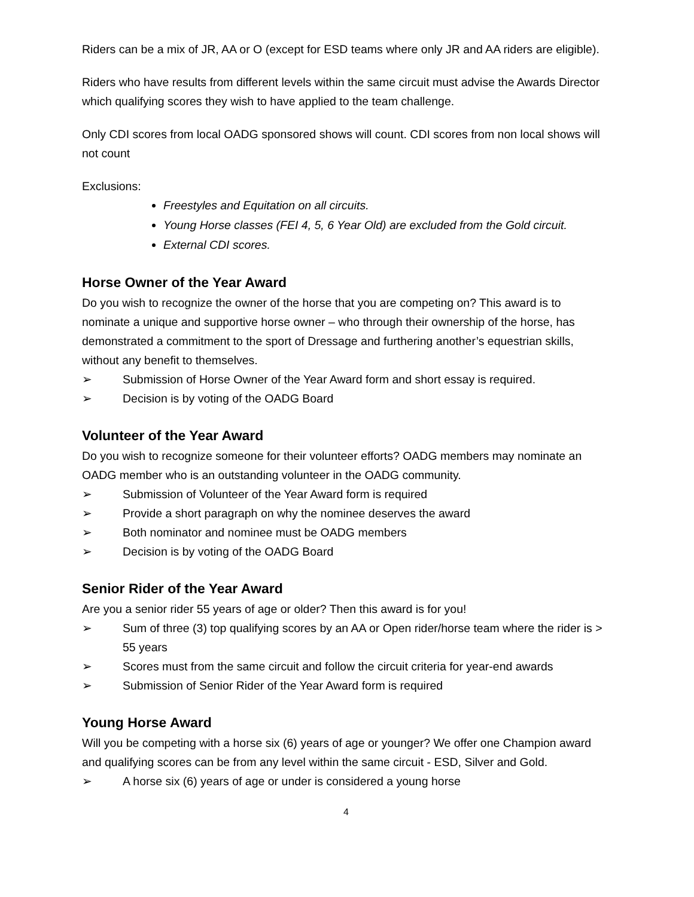Riders can be a mix of JR, AA or O (except for ESD teams where only JR and AA riders are eligible).
Riders who have results from different levels within the same circuit must advise the Awards Director which qualifying scores they wish to have applied to the team challenge.
Only CDI scores from local OADG sponsored shows will count. CDI scores from non local shows will not count
Exclusions:
Freestyles and Equitation on all circuits.
Young Horse classes (FEI 4, 5, 6 Year Old) are excluded from the Gold circuit.
External CDI scores.
Horse Owner of the Year Award
Do you wish to recognize the owner of the horse that you are competing on? This award is to nominate a unique and supportive horse owner – who through their ownership of the horse, has demonstrated a commitment to the sport of Dressage and furthering another’s equestrian skills, without any benefit to themselves.
➢ Submission of Horse Owner of the Year Award form and short essay is required.
➢ Decision is by voting of the OADG Board
Volunteer of the Year Award
Do you wish to recognize someone for their volunteer efforts? OADG members may nominate an OADG member who is an outstanding volunteer in the OADG community.
➢ Submission of Volunteer of the Year Award form is required
➢ Provide a short paragraph on why the nominee deserves the award
➢ Both nominator and nominee must be OADG members
➢ Decision is by voting of the OADG Board
Senior Rider of the Year Award
Are you a senior rider 55 years of age or older? Then this award is for you!
➢ Sum of three (3) top qualifying scores by an AA or Open rider/horse team where the rider is > 55 years
➢ Scores must from the same circuit and follow the circuit criteria for year-end awards
➢ Submission of Senior Rider of the Year Award form is required
Young Horse Award
Will you be competing with a horse six (6) years of age or younger? We offer one Champion award and qualifying scores can be from any level within the same circuit - ESD, Silver and Gold.
➢ A horse six (6) years of age or under is considered a young horse
4